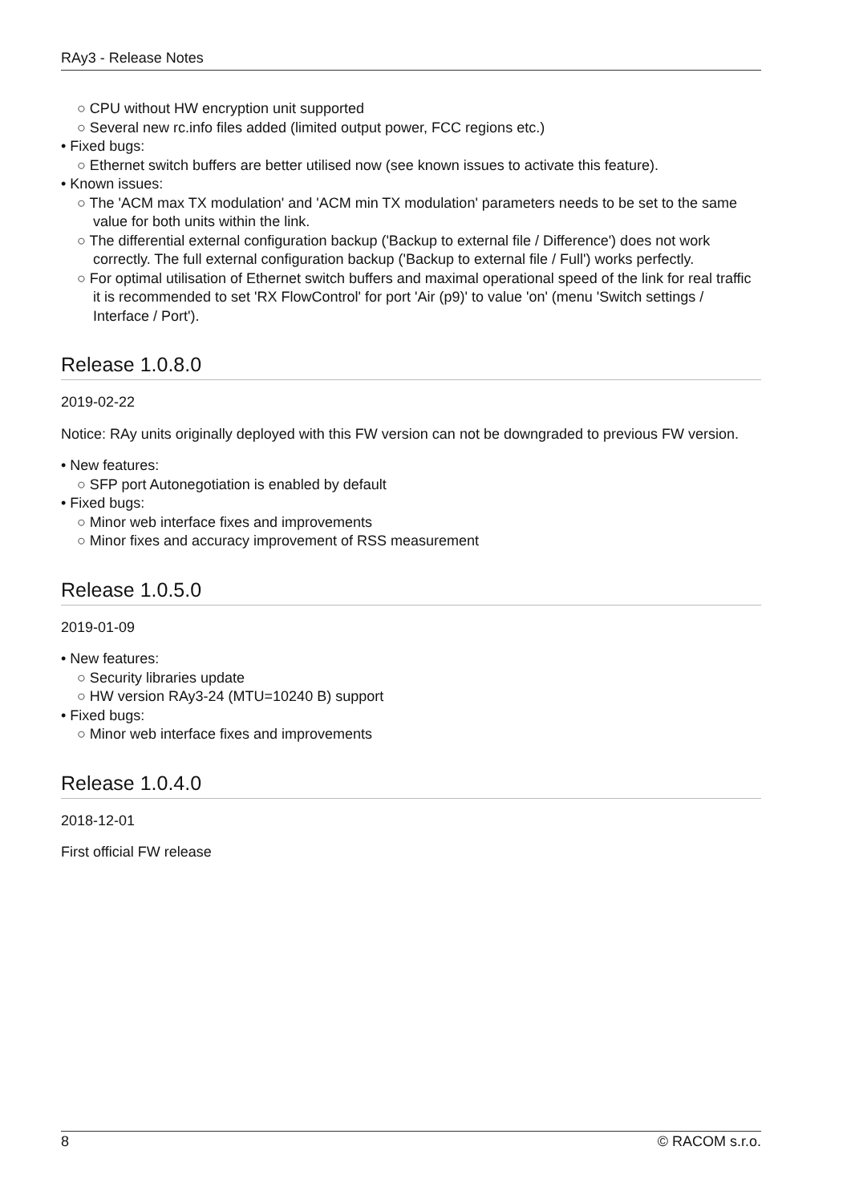RAy3 - Release Notes
○ CPU without HW encryption unit supported
○ Several new rc.info files added (limited output power, FCC regions etc.)
• Fixed bugs:
○ Ethernet switch buffers are better utilised now (see known issues to activate this feature).
• Known issues:
○ The 'ACM max TX modulation' and 'ACM min TX modulation' parameters needs to be set to the same value for both units within the link.
○ The differential external configuration backup ('Backup to external file / Difference') does not work correctly. The full external configuration backup ('Backup to external file / Full') works perfectly.
○ For optimal utilisation of Ethernet switch buffers and maximal operational speed of the link for real traffic it is recommended to set 'RX FlowControl' for port 'Air (p9)' to value 'on' (menu 'Switch settings / Interface / Port').
Release 1.0.8.0
2019-02-22
Notice: RAy units originally deployed with this FW version can not be downgraded to previous FW version.
• New features:
○ SFP port Autonegotiation is enabled by default
• Fixed bugs:
○ Minor web interface fixes and improvements
○ Minor fixes and accuracy improvement of RSS measurement
Release 1.0.5.0
2019-01-09
• New features:
○ Security libraries update
○ HW version RAy3-24 (MTU=10240 B) support
• Fixed bugs:
○ Minor web interface fixes and improvements
Release 1.0.4.0
2018-12-01
First official FW release
8 © RACOM s.r.o.